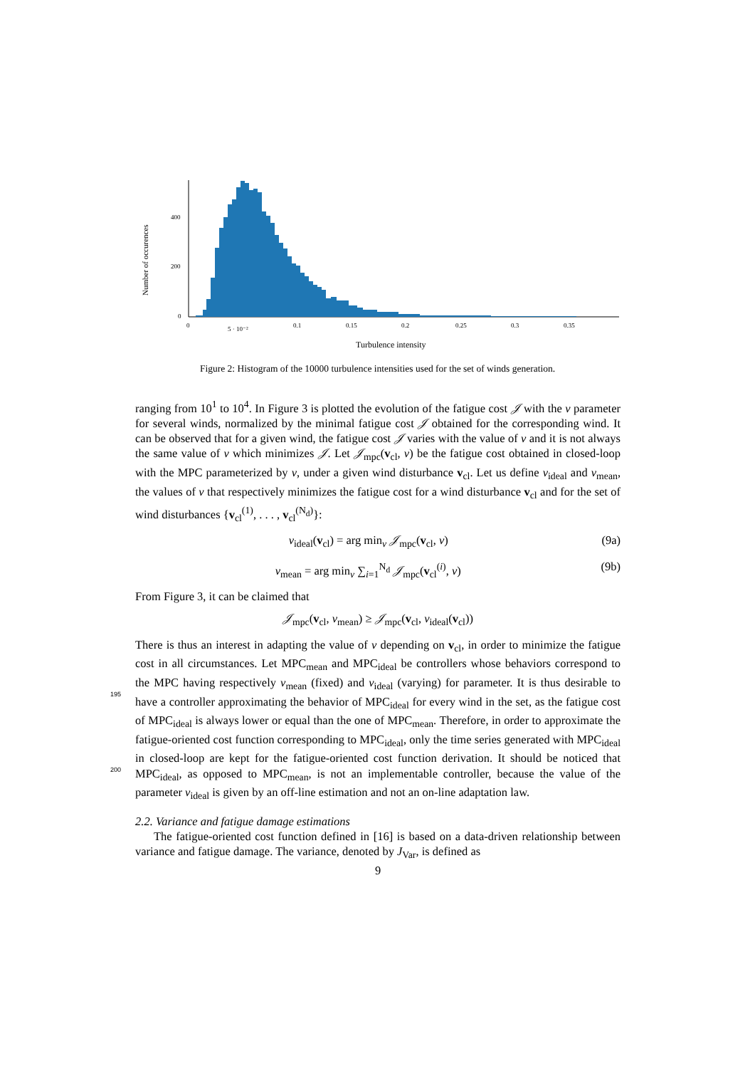Number of occurences
400
200
0
0
5 · 10⁻²
0.1
0.15
0.2
0.25
0.3
0.35
Turbulence intensity
Figure 2: Histogram of the 10000 turbulence intensities used for the set of winds generation.
ranging from 10<sup>1</sup> to 10<sup>4</sup>. In Figure 3 is plotted the evolution of the fatigue cost 𝒥 with the ν parameter for several winds, normalized by the minimal fatigue cost 𝒥 obtained for the corresponding wind. It can be observed that for a given wind, the fatigue cost 𝒥 varies with the value of ν and it is not always the same value of ν which minimizes 𝒥. Let 𝒥<sub>mpc</sub>(v<sub>cl</sub>, ν) be the fatigue cost obtained in closed-loop with the MPC parameterized by ν, under a given wind disturbance v<sub>cl</sub>. Let us define ν<sub>ideal</sub> and ν<sub>mean</sub>, the values of ν that respectively minimizes the fatigue cost for a wind disturbance v<sub>cl</sub> and for the set of wind disturbances {v<sub>cl</sub><sup>(1)</sup>, . . . , v<sub>cl</sub><sup>(N<sub>d</sub>)</sup>}:
ν<sub>ideal</sub>(v<sub>cl</sub>) = arg min<sub>ν</sub> 𝒥<sub>mpc</sub>(v<sub>cl</sub>, ν) (9a)
ν<sub>mean</sub> = arg min<sub>ν</sub> ∑<sub>i=1</sub><sup>N<sub>d</sub></sup> 𝒥<sub>mpc</sub>(v<sub>cl</sub><sup>(i)</sup>, ν) (9b)
From Figure 3, it can be claimed that
𝒥<sub>mpc</sub>(v<sub>cl</sub>, ν<sub>mean</sub>) ≥ 𝒥<sub>mpc</sub>(v<sub>cl</sub>, ν<sub>ideal</sub>(v<sub>cl</sub>))
There is thus an interest in adapting the value of ν depending on v<sub>cl</sub>, in order to minimize the fatigue cost in all circumstances. Let MPC<sub>mean</sub> and MPC<sub>ideal</sub> be controllers whose behaviors correspond to the MPC having respectively ν<sub>mean</sub> (fixed) and ν<sub>ideal</sub> (varying)
195
for parameter. It is thus desirable to have a controller approximating the behavior of MPC<sub>ideal</sub> for every wind in the set, as the fatigue cost of MPC<sub>ideal</sub> is always lower or equal than the one of MPC<sub>mean</sub>. Therefore, in order to approximate the fatigue-oriented cost function corresponding to MPC<sub>ideal</sub>, only the time series generated with MPC<sub>ideal</sub> in closed-loop are kept for the fatigue-oriented cost function derivation. It should be
200
noticed that MPC<sub>ideal</sub>, as opposed to MPC<sub>mean</sub>, is not an implementable controller, because the value of the parameter ν<sub>ideal</sub> is given by an off-line estimation and not an on-line adaptation law.
2.2. Variance and fatigue damage estimations
The fatigue-oriented cost function defined in [16] is based on a data-driven relationship between variance and fatigue damage. The variance, denoted by J<sub>Var</sub>, is defined as
9